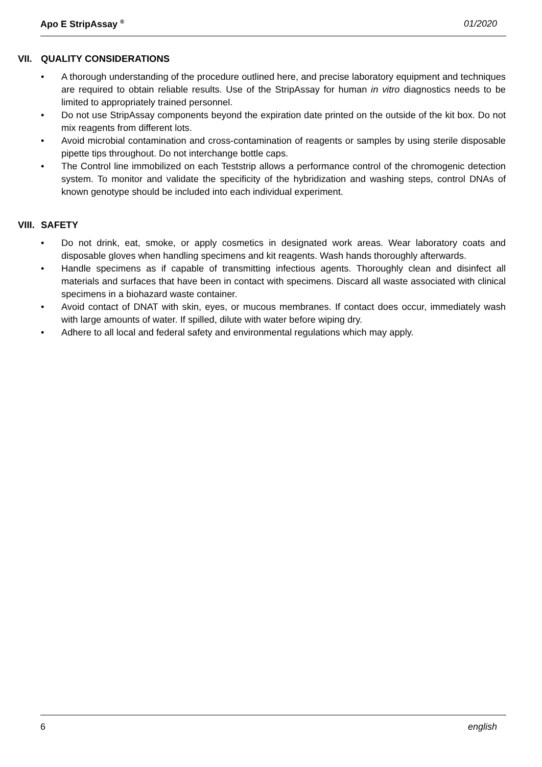Apo E StripAssay <sup>®</sup> 01/2020
VII. QUALITY CONSIDERATIONS
• A thorough understanding of the procedure outlined here, and precise laboratory equipment and techniques are required to obtain reliable results. Use of the StripAssay for human in vitro diagnostics needs to be limited to appropriately trained personnel.
• Do not use StripAssay components beyond the expiration date printed on the outside of the kit box. Do not mix reagents from different lots.
• Avoid microbial contamination and cross-contamination of reagents or samples by using sterile disposable pipette tips throughout. Do not interchange bottle caps.
• The Control line immobilized on each Teststrip allows a performance control of the chromogenic detection system. To monitor and validate the specificity of the hybridization and washing steps, control DNAs of known genotype should be included into each individual experiment.
VIII. SAFETY
• Do not drink, eat, smoke, or apply cosmetics in designated work areas. Wear laboratory coats and disposable gloves when handling specimens and kit reagents. Wash hands thoroughly afterwards.
• Handle specimens as if capable of transmitting infectious agents. Thoroughly clean and disinfect all materials and surfaces that have been in contact with specimens. Discard all waste associated with clinical specimens in a biohazard waste container.
• Avoid contact of DNAT with skin, eyes, or mucous membranes. If contact does occur, immediately wash with large amounts of water. If spilled, dilute with water before wiping dry.
• Adhere to all local and federal safety and environmental regulations which may apply.
6 english